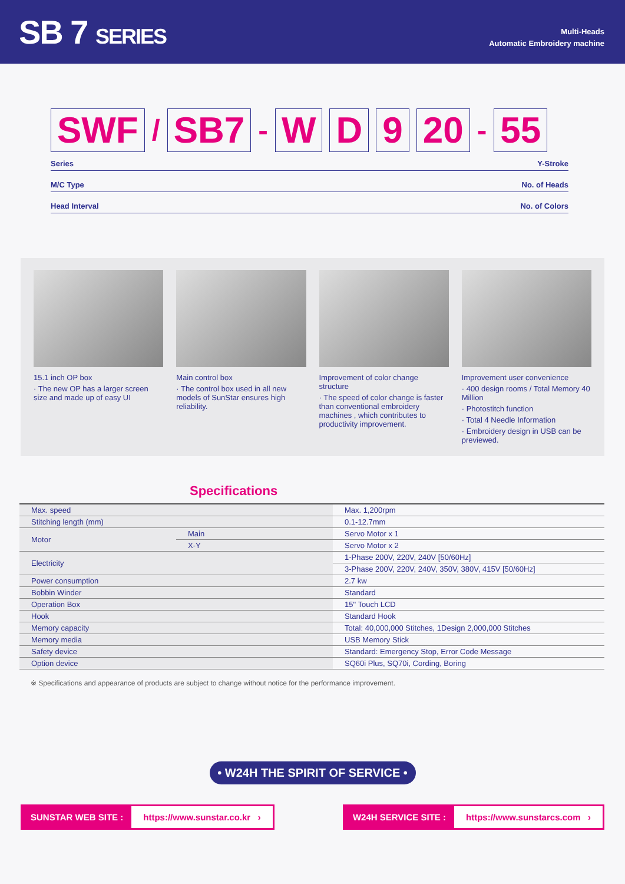SB 7 SERIES
Multi-Heads
Automatic Embroidery machine
SWF / SB7 - W D 9 20 - 55
Series Y-Stroke
M/C Type No. of Heads
Head Interval No. of Colors
15.1 inch OP box
· The new OP has a larger screen size and made up of easy UI
Main control box
· The control box used in all new models of SunStar ensures high reliability.
Improvement of color change structure
· The speed of color change is faster than conventional embroidery machines , which contributes to productivity improvement.
Improvement user convenience
· 400 design rooms / Total Memory 40 Million
· Photostitch function
· Total 4 Needle Information
· Embroidery design in USB can be previewed.
Specifications
| Max. speed | | Max. 1,200rpm |
| Stitching length (mm) | | 0.1-12.7mm |
| Motor | Main | Servo Motor x 1 |
| | X-Y | Servo Motor x 2 |
| Electricity | | 1-Phase 200V, 220V, 240V [50/60Hz] |
| | | 3-Phase 200V, 220V, 240V, 350V, 380V, 415V [50/60Hz] |
| Power consumption | | 2.7 kw |
| Bobbin Winder | | Standard |
| Operation Box | | 15" Touch LCD |
| Hook | | Standard Hook |
| Memory capacity | | Total: 40,000,000 Stitches, 1Design 2,000,000 Stitches |
| Memory media | | USB Memory Stick |
| Safety device | | Standard: Emergency Stop, Error Code Message |
| Option device | | SQ60i Plus, SQ70i, Cording, Boring |
※ Specifications and appearance of products are subject to change without notice for the performance improvement.
• W24H THE SPIRIT OF SERVICE •
SUNSTAR WEB SITE : https://www.sunstar.co.kr ›
W24H SERVICE SITE : https://www.sunstarcs.com ›